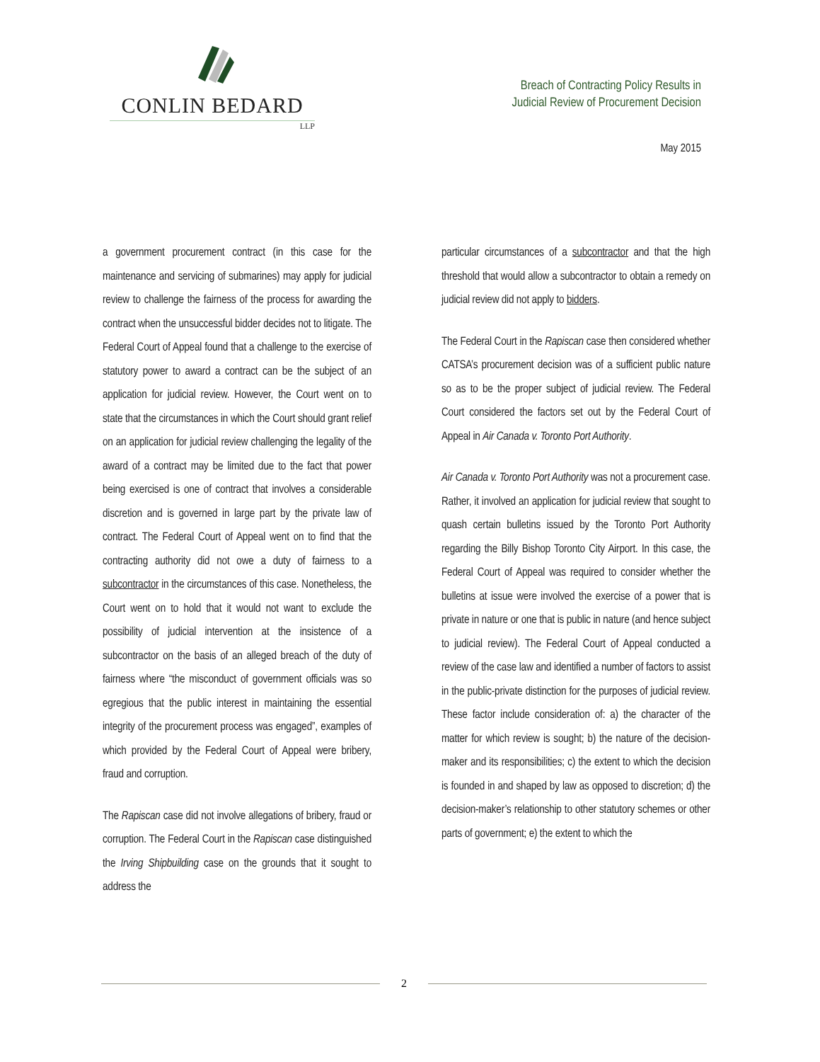CONLIN BEDARD
LLP
Breach of Contracting Policy Results in
Judicial Review of Procurement Decision
May 2015
a government procurement contract (in this case for the maintenance and servicing of submarines) may apply for judicial review to challenge the fairness of the process for awarding the contract when the unsuccessful bidder decides not to litigate. The Federal Court of Appeal found that a challenge to the exercise of statutory power to award a contract can be the subject of an application for judicial review. However, the Court went on to state that the circumstances in which the Court should grant relief on an application for judicial review challenging the legality of the award of a contract may be limited due to the fact that power being exercised is one of contract that involves a considerable discretion and is governed in large part by the private law of contract. The Federal Court of Appeal went on to find that the contracting authority did not owe a duty of fairness to a subcontractor in the circumstances of this case. Nonetheless, the Court went on to hold that it would not want to exclude the possibility of judicial intervention at the insistence of a subcontractor on the basis of an alleged breach of the duty of fairness where “the misconduct of government officials was so egregious that the public interest in maintaining the essential integrity of the procurement process was engaged”, examples of which provided by the Federal Court of Appeal were bribery, fraud and corruption.
The Rapiscan case did not involve allegations of bribery, fraud or corruption. The Federal Court in the Rapiscan case distinguished the Irving Shipbuilding case on the grounds that it sought to address the
particular circumstances of a subcontractor and that the high threshold that would allow a subcontractor to obtain a remedy on judicial review did not apply to bidders.
The Federal Court in the Rapiscan case then considered whether CATSA’s procurement decision was of a sufficient public nature so as to be the proper subject of judicial review. The Federal Court considered the factors set out by the Federal Court of Appeal in Air Canada v. Toronto Port Authority.
Air Canada v. Toronto Port Authority was not a procurement case. Rather, it involved an application for judicial review that sought to quash certain bulletins issued by the Toronto Port Authority regarding the Billy Bishop Toronto City Airport. In this case, the Federal Court of Appeal was required to consider whether the bulletins at issue were involved the exercise of a power that is private in nature or one that is public in nature (and hence subject to judicial review). The Federal Court of Appeal conducted a review of the case law and identified a number of factors to assist in the public-private distinction for the purposes of judicial review. These factor include consideration of: a) the character of the matter for which review is sought; b) the nature of the decision-maker and its responsibilities; c) the extent to which the decision is founded in and shaped by law as opposed to discretion; d) the decision-maker’s relationship to other statutory schemes or other parts of government; e) the extent to which the
2